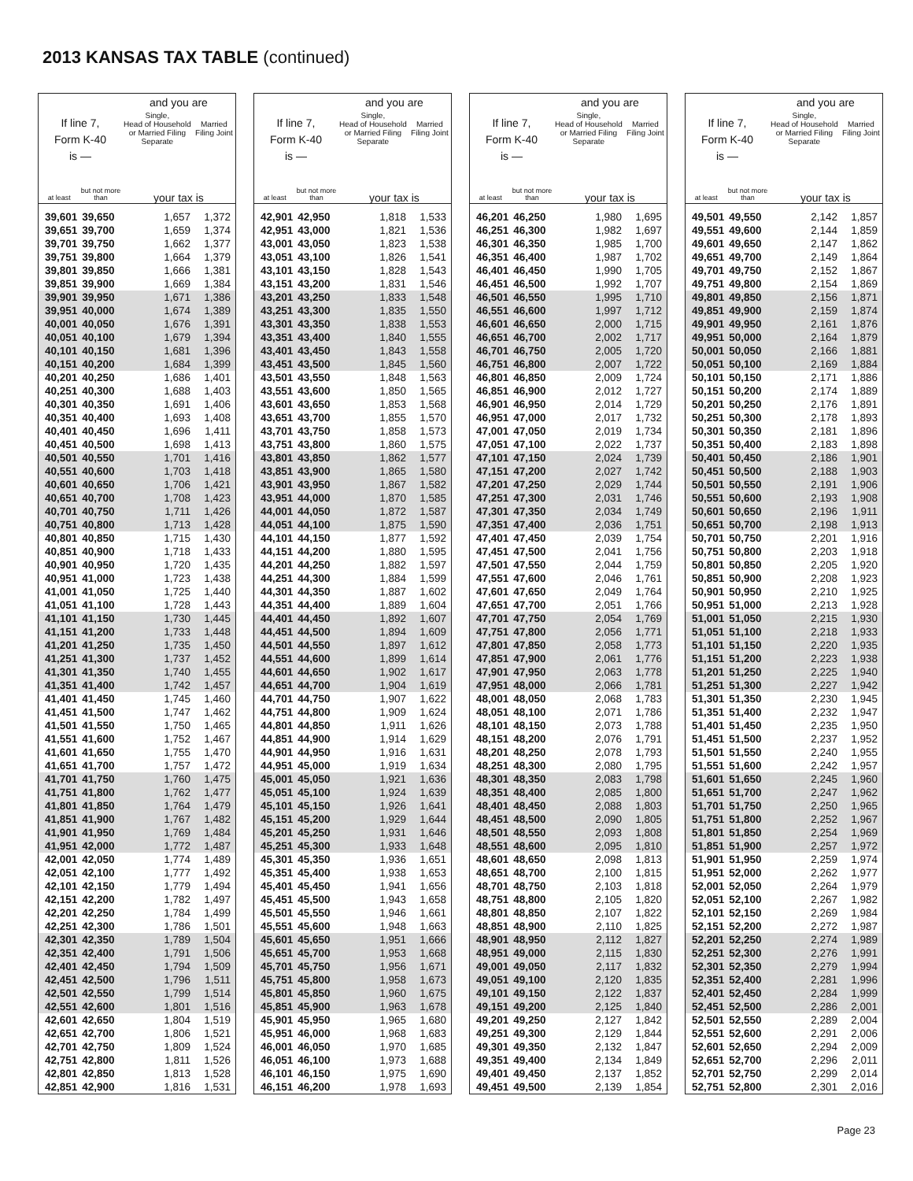2013 KANSAS TAX TABLE (continued)
| If line 7, Form K-40 is — | | and you are | |
| --- | --- | --- | --- |
| | | Single, Head of Household or Married Filing Separate | Married Filing Joint |
| at least | but not more than | your tax is | |
| 39,601 | 39,650 | 1,657 | 1,372 |
| 39,651 | 39,700 | 1,659 | 1,374 |
| 39,701 | 39,750 | 1,662 | 1,377 |
| 39,751 | 39,800 | 1,664 | 1,379 |
| 39,801 | 39,850 | 1,666 | 1,381 |
| 39,851 | 39,900 | 1,669 | 1,384 |
| 39,901 | 39,950 | 1,671 | 1,386 |
| 39,951 | 40,000 | 1,674 | 1,389 |
| 40,001 | 40,050 | 1,676 | 1,391 |
| 40,051 | 40,100 | 1,679 | 1,394 |
| 40,101 | 40,150 | 1,681 | 1,396 |
| 40,151 | 40,200 | 1,684 | 1,399 |
| 40,201 | 40,250 | 1,686 | 1,401 |
| 40,251 | 40,300 | 1,688 | 1,403 |
| 40,301 | 40,350 | 1,691 | 1,406 |
| 40,351 | 40,400 | 1,693 | 1,408 |
| 40,401 | 40,450 | 1,696 | 1,411 |
| 40,451 | 40,500 | 1,698 | 1,413 |
| 40,501 | 40,550 | 1,701 | 1,416 |
| 40,551 | 40,600 | 1,703 | 1,418 |
| 40,601 | 40,650 | 1,706 | 1,421 |
| 40,651 | 40,700 | 1,708 | 1,423 |
| 40,701 | 40,750 | 1,711 | 1,426 |
| 40,751 | 40,800 | 1,713 | 1,428 |
| 40,801 | 40,850 | 1,715 | 1,430 |
| 40,851 | 40,900 | 1,718 | 1,433 |
| 40,901 | 40,950 | 1,720 | 1,435 |
| 40,951 | 41,000 | 1,723 | 1,438 |
| 41,001 | 41,050 | 1,725 | 1,440 |
| 41,051 | 41,100 | 1,728 | 1,443 |
| 41,101 | 41,150 | 1,730 | 1,445 |
| 41,151 | 41,200 | 1,733 | 1,448 |
| 41,201 | 41,250 | 1,735 | 1,450 |
| 41,251 | 41,300 | 1,737 | 1,452 |
| 41,301 | 41,350 | 1,740 | 1,455 |
| 41,351 | 41,400 | 1,742 | 1,457 |
| 41,401 | 41,450 | 1,745 | 1,460 |
| 41,451 | 41,500 | 1,747 | 1,462 |
| 41,501 | 41,550 | 1,750 | 1,465 |
| 41,551 | 41,600 | 1,752 | 1,467 |
| 41,601 | 41,650 | 1,755 | 1,470 |
| 41,651 | 41,700 | 1,757 | 1,472 |
| 41,701 | 41,750 | 1,760 | 1,475 |
| 41,751 | 41,800 | 1,762 | 1,477 |
| 41,801 | 41,850 | 1,764 | 1,479 |
| 41,851 | 41,900 | 1,767 | 1,482 |
| 41,901 | 41,950 | 1,769 | 1,484 |
| 41,951 | 42,000 | 1,772 | 1,487 |
| 42,001 | 42,050 | 1,774 | 1,489 |
| 42,051 | 42,100 | 1,777 | 1,492 |
| 42,101 | 42,150 | 1,779 | 1,494 |
| 42,151 | 42,200 | 1,782 | 1,497 |
| 42,201 | 42,250 | 1,784 | 1,499 |
| 42,251 | 42,300 | 1,786 | 1,501 |
| 42,301 | 42,350 | 1,789 | 1,504 |
| 42,351 | 42,400 | 1,791 | 1,506 |
| 42,401 | 42,450 | 1,794 | 1,509 |
| 42,451 | 42,500 | 1,796 | 1,511 |
| 42,501 | 42,550 | 1,799 | 1,514 |
| 42,551 | 42,600 | 1,801 | 1,516 |
| 42,601 | 42,650 | 1,804 | 1,519 |
| 42,651 | 42,700 | 1,806 | 1,521 |
| 42,701 | 42,750 | 1,809 | 1,524 |
| 42,751 | 42,800 | 1,811 | 1,526 |
| 42,801 | 42,850 | 1,813 | 1,528 |
| 42,851 | 42,900 | 1,816 | 1,531 |
| If line 7, Form K-40 is — | | and you are | |
| --- | --- | --- | --- |
| | | Single, Head of Household or Married Filing Separate | Married Filing Joint |
| at least | but not more than | your tax is | |
| 42,901 | 42,950 | 1,818 | 1,533 |
| 42,951 | 43,000 | 1,821 | 1,536 |
| 43,001 | 43,050 | 1,823 | 1,538 |
| 43,051 | 43,100 | 1,826 | 1,541 |
| 43,101 | 43,150 | 1,828 | 1,543 |
| 43,151 | 43,200 | 1,831 | 1,546 |
| 43,201 | 43,250 | 1,833 | 1,548 |
| 43,251 | 43,300 | 1,835 | 1,550 |
| 43,301 | 43,350 | 1,838 | 1,553 |
| 43,351 | 43,400 | 1,840 | 1,555 |
| 43,401 | 43,450 | 1,843 | 1,558 |
| 43,451 | 43,500 | 1,845 | 1,560 |
| 43,501 | 43,550 | 1,848 | 1,563 |
| 43,551 | 43,600 | 1,850 | 1,565 |
| 43,601 | 43,650 | 1,853 | 1,568 |
| 43,651 | 43,700 | 1,855 | 1,570 |
| 43,701 | 43,750 | 1,858 | 1,573 |
| 43,751 | 43,800 | 1,860 | 1,575 |
| 43,801 | 43,850 | 1,862 | 1,577 |
| 43,851 | 43,900 | 1,865 | 1,580 |
| 43,901 | 43,950 | 1,867 | 1,582 |
| 43,951 | 44,000 | 1,870 | 1,585 |
| 44,001 | 44,050 | 1,872 | 1,587 |
| 44,051 | 44,100 | 1,875 | 1,590 |
| 44,101 | 44,150 | 1,877 | 1,592 |
| 44,151 | 44,200 | 1,880 | 1,595 |
| 44,201 | 44,250 | 1,882 | 1,597 |
| 44,251 | 44,300 | 1,884 | 1,599 |
| 44,301 | 44,350 | 1,887 | 1,602 |
| 44,351 | 44,400 | 1,889 | 1,604 |
| 44,401 | 44,450 | 1,892 | 1,607 |
| 44,451 | 44,500 | 1,894 | 1,609 |
| 44,501 | 44,550 | 1,897 | 1,612 |
| 44,551 | 44,600 | 1,899 | 1,614 |
| 44,601 | 44,650 | 1,902 | 1,617 |
| 44,651 | 44,700 | 1,904 | 1,619 |
| 44,701 | 44,750 | 1,907 | 1,622 |
| 44,751 | 44,800 | 1,909 | 1,624 |
| 44,801 | 44,850 | 1,911 | 1,626 |
| 44,851 | 44,900 | 1,914 | 1,629 |
| 44,901 | 44,950 | 1,916 | 1,631 |
| 44,951 | 45,000 | 1,919 | 1,634 |
| 45,001 | 45,050 | 1,921 | 1,636 |
| 45,051 | 45,100 | 1,924 | 1,639 |
| 45,101 | 45,150 | 1,926 | 1,641 |
| 45,151 | 45,200 | 1,929 | 1,644 |
| 45,201 | 45,250 | 1,931 | 1,646 |
| 45,251 | 45,300 | 1,933 | 1,648 |
| 45,301 | 45,350 | 1,936 | 1,651 |
| 45,351 | 45,400 | 1,938 | 1,653 |
| 45,401 | 45,450 | 1,941 | 1,656 |
| 45,451 | 45,500 | 1,943 | 1,658 |
| 45,501 | 45,550 | 1,946 | 1,661 |
| 45,551 | 45,600 | 1,948 | 1,663 |
| 45,601 | 45,650 | 1,951 | 1,666 |
| 45,651 | 45,700 | 1,953 | 1,668 |
| 45,701 | 45,750 | 1,956 | 1,671 |
| 45,751 | 45,800 | 1,958 | 1,673 |
| 45,801 | 45,850 | 1,960 | 1,675 |
| 45,851 | 45,900 | 1,963 | 1,678 |
| 45,901 | 45,950 | 1,965 | 1,680 |
| 45,951 | 46,000 | 1,968 | 1,683 |
| 46,001 | 46,050 | 1,970 | 1,685 |
| 46,051 | 46,100 | 1,973 | 1,688 |
| 46,101 | 46,150 | 1,975 | 1,690 |
| 46,151 | 46,200 | 1,978 | 1,693 |
| If line 7, Form K-40 is — | | and you are | |
| --- | --- | --- | --- |
| | | Single, Head of Household or Married Filing Separate | Married Filing Joint |
| at least | but not more than | your tax is | |
| 46,201 | 46,250 | 1,980 | 1,695 |
| 46,251 | 46,300 | 1,982 | 1,697 |
| 46,301 | 46,350 | 1,985 | 1,700 |
| 46,351 | 46,400 | 1,987 | 1,702 |
| 46,401 | 46,450 | 1,990 | 1,705 |
| 46,451 | 46,500 | 1,992 | 1,707 |
| 46,501 | 46,550 | 1,995 | 1,710 |
| 46,551 | 46,600 | 1,997 | 1,712 |
| 46,601 | 46,650 | 2,000 | 1,715 |
| 46,651 | 46,700 | 2,002 | 1,717 |
| 46,701 | 46,750 | 2,005 | 1,720 |
| 46,751 | 46,800 | 2,007 | 1,722 |
| 46,801 | 46,850 | 2,009 | 1,724 |
| 46,851 | 46,900 | 2,012 | 1,727 |
| 46,901 | 46,950 | 2,014 | 1,729 |
| 46,951 | 47,000 | 2,017 | 1,732 |
| 47,001 | 47,050 | 2,019 | 1,734 |
| 47,051 | 47,100 | 2,022 | 1,737 |
| 47,101 | 47,150 | 2,024 | 1,739 |
| 47,151 | 47,200 | 2,027 | 1,742 |
| 47,201 | 47,250 | 2,029 | 1,744 |
| 47,251 | 47,300 | 2,031 | 1,746 |
| 47,301 | 47,350 | 2,034 | 1,749 |
| 47,351 | 47,400 | 2,036 | 1,751 |
| 47,401 | 47,450 | 2,039 | 1,754 |
| 47,451 | 47,500 | 2,041 | 1,756 |
| 47,501 | 47,550 | 2,044 | 1,759 |
| 47,551 | 47,600 | 2,046 | 1,761 |
| 47,601 | 47,650 | 2,049 | 1,764 |
| 47,651 | 47,700 | 2,051 | 1,766 |
| 47,701 | 47,750 | 2,054 | 1,769 |
| 47,751 | 47,800 | 2,056 | 1,771 |
| 47,801 | 47,850 | 2,058 | 1,773 |
| 47,851 | 47,900 | 2,061 | 1,776 |
| 47,901 | 47,950 | 2,063 | 1,778 |
| 47,951 | 48,000 | 2,066 | 1,781 |
| 48,001 | 48,050 | 2,068 | 1,783 |
| 48,051 | 48,100 | 2,071 | 1,786 |
| 48,101 | 48,150 | 2,073 | 1,788 |
| 48,151 | 48,200 | 2,076 | 1,791 |
| 48,201 | 48,250 | 2,078 | 1,793 |
| 48,251 | 48,300 | 2,080 | 1,795 |
| 48,301 | 48,350 | 2,083 | 1,798 |
| 48,351 | 48,400 | 2,085 | 1,800 |
| 48,401 | 48,450 | 2,088 | 1,803 |
| 48,451 | 48,500 | 2,090 | 1,805 |
| 48,501 | 48,550 | 2,093 | 1,808 |
| 48,551 | 48,600 | 2,095 | 1,810 |
| 48,601 | 48,650 | 2,098 | 1,813 |
| 48,651 | 48,700 | 2,100 | 1,815 |
| 48,701 | 48,750 | 2,103 | 1,818 |
| 48,751 | 48,800 | 2,105 | 1,820 |
| 48,801 | 48,850 | 2,107 | 1,822 |
| 48,851 | 48,900 | 2,110 | 1,825 |
| 48,901 | 48,950 | 2,112 | 1,827 |
| 48,951 | 49,000 | 2,115 | 1,830 |
| 49,001 | 49,050 | 2,117 | 1,832 |
| 49,051 | 49,100 | 2,120 | 1,835 |
| 49,101 | 49,150 | 2,122 | 1,837 |
| 49,151 | 49,200 | 2,125 | 1,840 |
| 49,201 | 49,250 | 2,127 | 1,842 |
| 49,251 | 49,300 | 2,129 | 1,844 |
| 49,301 | 49,350 | 2,132 | 1,847 |
| 49,351 | 49,400 | 2,134 | 1,849 |
| 49,401 | 49,450 | 2,137 | 1,852 |
| 49,451 | 49,500 | 2,139 | 1,854 |
| If line 7, Form K-40 is — | | and you are | |
| --- | --- | --- | --- |
| | | Single, Head of Household or Married Filing Separate | Married Filing Joint |
| at least | but not more than | your tax is | |
| 49,501 | 49,550 | 2,142 | 1,857 |
| 49,551 | 49,600 | 2,144 | 1,859 |
| 49,601 | 49,650 | 2,147 | 1,862 |
| 49,651 | 49,700 | 2,149 | 1,864 |
| 49,701 | 49,750 | 2,152 | 1,867 |
| 49,751 | 49,800 | 2,154 | 1,869 |
| 49,801 | 49,850 | 2,156 | 1,871 |
| 49,851 | 49,900 | 2,159 | 1,874 |
| 49,901 | 49,950 | 2,161 | 1,876 |
| 49,951 | 50,000 | 2,164 | 1,879 |
| 50,001 | 50,050 | 2,166 | 1,881 |
| 50,051 | 50,100 | 2,169 | 1,884 |
| 50,101 | 50,150 | 2,171 | 1,886 |
| 50,151 | 50,200 | 2,174 | 1,889 |
| 50,201 | 50,250 | 2,176 | 1,891 |
| 50,251 | 50,300 | 2,178 | 1,893 |
| 50,301 | 50,350 | 2,181 | 1,896 |
| 50,351 | 50,400 | 2,183 | 1,898 |
| 50,401 | 50,450 | 2,186 | 1,901 |
| 50,451 | 50,500 | 2,188 | 1,903 |
| 50,501 | 50,550 | 2,191 | 1,906 |
| 50,551 | 50,600 | 2,193 | 1,908 |
| 50,601 | 50,650 | 2,196 | 1,911 |
| 50,651 | 50,700 | 2,198 | 1,913 |
| 50,701 | 50,750 | 2,201 | 1,916 |
| 50,751 | 50,800 | 2,203 | 1,918 |
| 50,801 | 50,850 | 2,205 | 1,920 |
| 50,851 | 50,900 | 2,208 | 1,923 |
| 50,901 | 50,950 | 2,210 | 1,925 |
| 50,951 | 51,000 | 2,213 | 1,928 |
| 51,001 | 51,050 | 2,215 | 1,930 |
| 51,051 | 51,100 | 2,218 | 1,933 |
| 51,101 | 51,150 | 2,220 | 1,935 |
| 51,151 | 51,200 | 2,223 | 1,938 |
| 51,201 | 51,250 | 2,225 | 1,940 |
| 51,251 | 51,300 | 2,227 | 1,942 |
| 51,301 | 51,350 | 2,230 | 1,945 |
| 51,351 | 51,400 | 2,232 | 1,947 |
| 51,401 | 51,450 | 2,235 | 1,950 |
| 51,451 | 51,500 | 2,237 | 1,952 |
| 51,501 | 51,550 | 2,240 | 1,955 |
| 51,551 | 51,600 | 2,242 | 1,957 |
| 51,601 | 51,650 | 2,245 | 1,960 |
| 51,651 | 51,700 | 2,247 | 1,962 |
| 51,701 | 51,750 | 2,250 | 1,965 |
| 51,751 | 51,800 | 2,252 | 1,967 |
| 51,801 | 51,850 | 2,254 | 1,969 |
| 51,851 | 51,900 | 2,257 | 1,972 |
| 51,901 | 51,950 | 2,259 | 1,974 |
| 51,951 | 52,000 | 2,262 | 1,977 |
| 52,001 | 52,050 | 2,264 | 1,979 |
| 52,051 | 52,100 | 2,267 | 1,982 |
| 52,101 | 52,150 | 2,269 | 1,984 |
| 52,151 | 52,200 | 2,272 | 1,987 |
| 52,201 | 52,250 | 2,274 | 1,989 |
| 52,251 | 52,300 | 2,276 | 1,991 |
| 52,301 | 52,350 | 2,279 | 1,994 |
| 52,351 | 52,400 | 2,281 | 1,996 |
| 52,401 | 52,450 | 2,284 | 1,999 |
| 52,451 | 52,500 | 2,286 | 2,001 |
| 52,501 | 52,550 | 2,289 | 2,004 |
| 52,551 | 52,600 | 2,291 | 2,006 |
| 52,601 | 52,650 | 2,294 | 2,009 |
| 52,651 | 52,700 | 2,296 | 2,011 |
| 52,701 | 52,750 | 2,299 | 2,014 |
| 52,751 | 52,800 | 2,301 | 2,016 |
Page 23